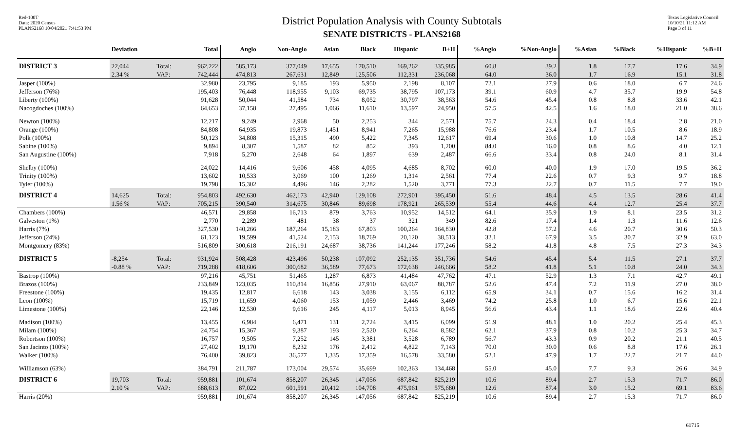Red-100T
Data: 2020 Census
PLANS2168 10/04/2021 7:41:53 PM
District Population Analysis with County Subtotals
SENATE DISTRICTS - PLANS2168
Texas Legislative Council
10/10/21 11:12 AM
Page 3 of 11
| | Deviation | | Total | Anglo | Non-Anglo | Asian | Black | Hispanic | B+H | %Anglo | %Non-Anglo | %Asian | %Black | %Hispanic | %B+H |
| --- | --- | --- | --- | --- | --- | --- | --- | --- | --- | --- | --- | --- | --- | --- | --- |
| DISTRICT 3 | 22,044 | Total: | 962,222 | 585,173 | 377,049 | 17,655 | 170,510 | 169,262 | 335,985 | 60.8 | 39.2 | 1.8 | 17.7 | 17.6 | 34.9 |
| | 2.34 % | VAP: | 742,444 | 474,813 | 267,631 | 12,849 | 125,506 | 112,331 | 236,068 | 64.0 | 36.0 | 1.7 | 16.9 | 15.1 | 31.8 |
| Jasper (100%) | | | 32,980 | 23,795 | 9,185 | 193 | 5,950 | 2,198 | 8,107 | 72.1 | 27.9 | 0.6 | 18.0 | 6.7 | 24.6 |
| Jefferson (76%) | | | 195,403 | 76,448 | 118,955 | 9,103 | 69,735 | 38,795 | 107,173 | 39.1 | 60.9 | 4.7 | 35.7 | 19.9 | 54.8 |
| Liberty (100%) | | | 91,628 | 50,044 | 41,584 | 734 | 8,052 | 30,797 | 38,563 | 54.6 | 45.4 | 0.8 | 8.8 | 33.6 | 42.1 |
| Nacogdoches (100%) | | | 64,653 | 37,158 | 27,495 | 1,066 | 11,610 | 13,597 | 24,950 | 57.5 | 42.5 | 1.6 | 18.0 | 21.0 | 38.6 |
| Newton (100%) | | | 12,217 | 9,249 | 2,968 | 50 | 2,253 | 344 | 2,571 | 75.7 | 24.3 | 0.4 | 18.4 | 2.8 | 21.0 |
| Orange (100%) | | | 84,808 | 64,935 | 19,873 | 1,451 | 8,941 | 7,265 | 15,988 | 76.6 | 23.4 | 1.7 | 10.5 | 8.6 | 18.9 |
| Polk (100%) | | | 50,123 | 34,808 | 15,315 | 490 | 5,422 | 7,345 | 12,617 | 69.4 | 30.6 | 1.0 | 10.8 | 14.7 | 25.2 |
| Sabine (100%) | | | 9,894 | 8,307 | 1,587 | 82 | 852 | 393 | 1,200 | 84.0 | 16.0 | 0.8 | 8.6 | 4.0 | 12.1 |
| San Augustine (100%) | | | 7,918 | 5,270 | 2,648 | 64 | 1,897 | 639 | 2,487 | 66.6 | 33.4 | 0.8 | 24.0 | 8.1 | 31.4 |
| Shelby (100%) | | | 24,022 | 14,416 | 9,606 | 458 | 4,095 | 4,685 | 8,702 | 60.0 | 40.0 | 1.9 | 17.0 | 19.5 | 36.2 |
| Trinity (100%) | | | 13,602 | 10,533 | 3,069 | 100 | 1,269 | 1,314 | 2,561 | 77.4 | 22.6 | 0.7 | 9.3 | 9.7 | 18.8 |
| Tyler (100%) | | | 19,798 | 15,302 | 4,496 | 146 | 2,282 | 1,520 | 3,771 | 77.3 | 22.7 | 0.7 | 11.5 | 7.7 | 19.0 |
| DISTRICT 4 | 14,625 | Total: | 954,803 | 492,630 | 462,173 | 42,940 | 129,108 | 272,901 | 395,450 | 51.6 | 48.4 | 4.5 | 13.5 | 28.6 | 41.4 |
| | 1.56 % | VAP: | 705,215 | 390,540 | 314,675 | 30,846 | 89,698 | 178,921 | 265,539 | 55.4 | 44.6 | 4.4 | 12.7 | 25.4 | 37.7 |
| Chambers (100%) | | | 46,571 | 29,858 | 16,713 | 879 | 3,763 | 10,952 | 14,512 | 64.1 | 35.9 | 1.9 | 8.1 | 23.5 | 31.2 |
| Galveston (1%) | | | 2,770 | 2,289 | 481 | 38 | 37 | 321 | 349 | 82.6 | 17.4 | 1.4 | 1.3 | 11.6 | 12.6 |
| Harris (7%) | | | 327,530 | 140,266 | 187,264 | 15,183 | 67,803 | 100,264 | 164,830 | 42.8 | 57.2 | 4.6 | 20.7 | 30.6 | 50.3 |
| Jefferson (24%) | | | 61,123 | 19,599 | 41,524 | 2,153 | 18,769 | 20,120 | 38,513 | 32.1 | 67.9 | 3.5 | 30.7 | 32.9 | 63.0 |
| Montgomery (83%) | | | 516,809 | 300,618 | 216,191 | 24,687 | 38,736 | 141,244 | 177,246 | 58.2 | 41.8 | 4.8 | 7.5 | 27.3 | 34.3 |
| DISTRICT 5 | -8,254 | Total: | 931,924 | 508,428 | 423,496 | 50,238 | 107,092 | 252,135 | 351,736 | 54.6 | 45.4 | 5.4 | 11.5 | 27.1 | 37.7 |
| | -0.88 % | VAP: | 719,288 | 418,606 | 300,682 | 36,589 | 77,673 | 172,638 | 246,666 | 58.2 | 41.8 | 5.1 | 10.8 | 24.0 | 34.3 |
| Bastrop (100%) | | | 97,216 | 45,751 | 51,465 | 1,287 | 6,873 | 41,484 | 47,762 | 47.1 | 52.9 | 1.3 | 7.1 | 42.7 | 49.1 |
| Brazos (100%) | | | 233,849 | 123,035 | 110,814 | 16,856 | 27,910 | 63,067 | 88,787 | 52.6 | 47.4 | 7.2 | 11.9 | 27.0 | 38.0 |
| Freestone (100%) | | | 19,435 | 12,817 | 6,618 | 143 | 3,038 | 3,155 | 6,112 | 65.9 | 34.1 | 0.7 | 15.6 | 16.2 | 31.4 |
| Leon (100%) | | | 15,719 | 11,659 | 4,060 | 153 | 1,059 | 2,446 | 3,469 | 74.2 | 25.8 | 1.0 | 6.7 | 15.6 | 22.1 |
| Limestone (100%) | | | 22,146 | 12,530 | 9,616 | 245 | 4,117 | 5,013 | 8,945 | 56.6 | 43.4 | 1.1 | 18.6 | 22.6 | 40.4 |
| Madison (100%) | | | 13,455 | 6,984 | 6,471 | 131 | 2,724 | 3,415 | 6,099 | 51.9 | 48.1 | 1.0 | 20.2 | 25.4 | 45.3 |
| Milam (100%) | | | 24,754 | 15,367 | 9,387 | 193 | 2,520 | 6,264 | 8,582 | 62.1 | 37.9 | 0.8 | 10.2 | 25.3 | 34.7 |
| Robertson (100%) | | | 16,757 | 9,505 | 7,252 | 145 | 3,381 | 3,528 | 6,789 | 56.7 | 43.3 | 0.9 | 20.2 | 21.1 | 40.5 |
| San Jacinto (100%) | | | 27,402 | 19,170 | 8,232 | 176 | 2,412 | 4,822 | 7,143 | 70.0 | 30.0 | 0.6 | 8.8 | 17.6 | 26.1 |
| Walker (100%) | | | 76,400 | 39,823 | 36,577 | 1,335 | 17,359 | 16,578 | 33,580 | 52.1 | 47.9 | 1.7 | 22.7 | 21.7 | 44.0 |
| Williamson (63%) | | | 384,791 | 211,787 | 173,004 | 29,574 | 35,699 | 102,363 | 134,468 | 55.0 | 45.0 | 7.7 | 9.3 | 26.6 | 34.9 |
| DISTRICT 6 | 19,703 | Total: | 959,881 | 101,674 | 858,207 | 26,345 | 147,056 | 687,842 | 825,219 | 10.6 | 89.4 | 2.7 | 15.3 | 71.7 | 86.0 |
| | 2.10 % | VAP: | 688,613 | 87,022 | 601,591 | 20,412 | 104,708 | 475,961 | 575,680 | 12.6 | 87.4 | 3.0 | 15.2 | 69.1 | 83.6 |
| Harris (20%) | | | 959,881 | 101,674 | 858,207 | 26,345 | 147,056 | 687,842 | 825,219 | 10.6 | 89.4 | 2.7 | 15.3 | 71.7 | 86.0 |
61715